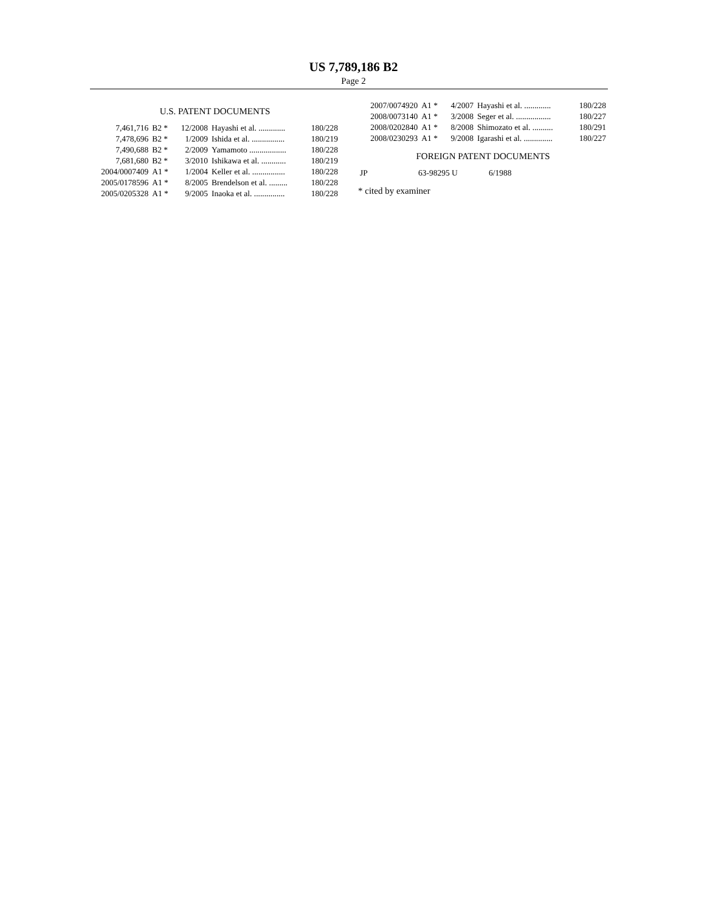US 7,789,186 B2
Page 2
U.S. PATENT DOCUMENTS
| 7,461,716 | B2 * | 12/2008 | Hayashi et al. ............. | 180/228 |
| 7,478,696 | B2 * | 1/2009 | Ishida et al. ................ | 180/219 |
| 7,490,688 | B2 * | 2/2009 | Yamamoto .................. | 180/228 |
| 7,681,680 | B2 * | 3/2010 | Ishikawa et al. ............ | 180/219 |
| 2004/0007409 | A1 * | 1/2004 | Keller et al. ................ | 180/228 |
| 2005/0178596 | A1 * | 8/2005 | Brendelson et al. ......... | 180/228 |
| 2005/0205328 | A1 * | 9/2005 | Inaoka et al. ............... | 180/228 |
| 2007/0074920 | A1 * | 4/2007 | Hayashi et al. ............. | 180/228 |
| 2008/0073140 | A1 * | 3/2008 | Seger et al. ................. | 180/227 |
| 2008/0202840 | A1 * | 8/2008 | Shimozato et al. .......... | 180/291 |
| 2008/0230293 | A1 * | 9/2008 | Igarashi et al. .............. | 180/227 |
FOREIGN PATENT DOCUMENTS
| JP | 63-98295 U | 6/1988 |
* cited by examiner